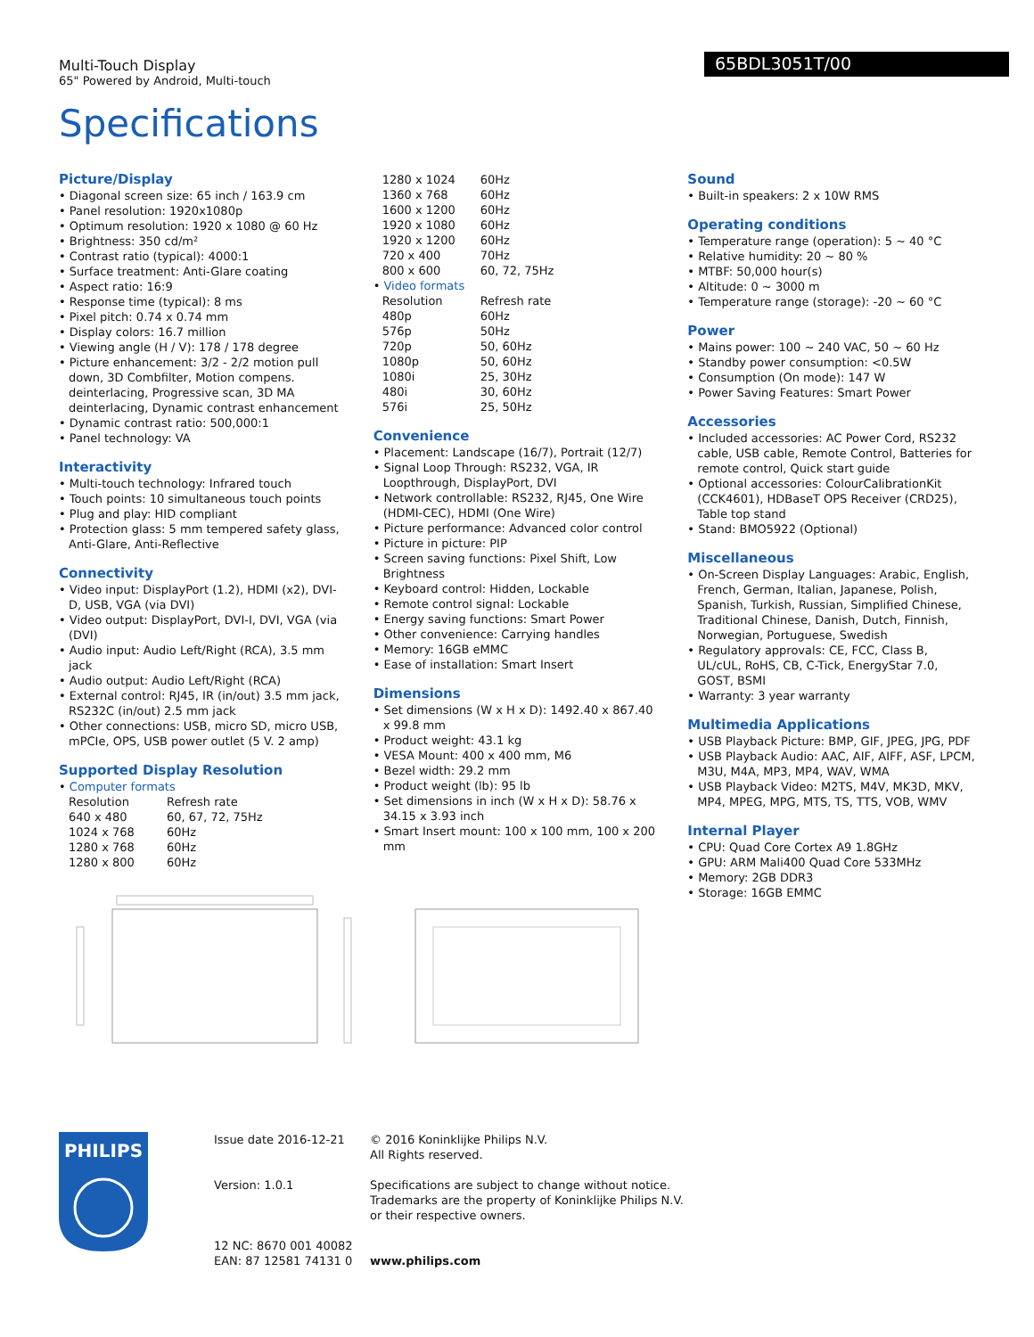Multi-Touch Display
65" Powered by Android, Multi-touch
65BDL3051T/00
Specifications
Picture/Display
• Diagonal screen size: 65 inch / 163.9 cm
• Panel resolution: 1920x1080p
• Optimum resolution: 1920 x 1080 @ 60 Hz
• Brightness: 350 cd/m²
• Contrast ratio (typical): 4000:1
• Surface treatment: Anti-Glare coating
• Aspect ratio: 16:9
• Response time (typical): 8 ms
• Pixel pitch: 0.74 x 0.74 mm
• Display colors: 16.7 million
• Viewing angle (H / V): 178 / 178 degree
• Picture enhancement: 3/2 - 2/2 motion pull down, 3D Combfilter, Motion compens. deinterlacing, Progressive scan, 3D MA deinterlacing, Dynamic contrast enhancement
• Dynamic contrast ratio: 500,000:1
• Panel technology: VA
Interactivity
• Multi-touch technology: Infrared touch
• Touch points: 10 simultaneous touch points
• Plug and play: HID compliant
• Protection glass: 5 mm tempered safety glass, Anti-Glare, Anti-Reflective
Connectivity
• Video input: DisplayPort (1.2), HDMI (x2), DVI-D, USB, VGA (via DVI)
• Video output: DisplayPort, DVI-I, DVI, VGA (via (DVI)
• Audio input: Audio Left/Right (RCA), 3.5 mm jack
• Audio output: Audio Left/Right (RCA)
• External control: RJ45, IR (in/out) 3.5 mm jack, RS232C (in/out) 2.5 mm jack
• Other connections: USB, micro SD, micro USB, mPCIe, OPS, USB power outlet (5 V. 2 amp)
Supported Display Resolution
• Computer formats
| Resolution | Refresh rate |
| --- | --- |
| 640 x 480 | 60, 67, 72, 75Hz |
| 1024 x 768 | 60Hz |
| 1280 x 768 | 60Hz |
| 1280 x 800 | 60Hz |
| 1280 x 1024 | 60Hz |
| 1360 x 768 | 60Hz |
| 1600 x 1200 | 60Hz |
| 1920 x 1080 | 60Hz |
| 1920 x 1200 | 60Hz |
| 720 x 400 | 70Hz |
| 800 x 600 | 60, 72, 75Hz |
• Video formats
| Resolution | Refresh rate |
| --- | --- |
| 480p | 60Hz |
| 576p | 50Hz |
| 720p | 50, 60Hz |
| 1080p | 50, 60Hz |
| 1080i | 25, 30Hz |
| 480i | 30, 60Hz |
| 576i | 25, 50Hz |
Convenience
• Placement: Landscape (16/7), Portrait (12/7)
• Signal Loop Through: RS232, VGA, IR Loopthrough, DisplayPort, DVI
• Network controllable: RS232, RJ45, One Wire (HDMI-CEC), HDMI (One Wire)
• Picture performance: Advanced color control
• Picture in picture: PIP
• Screen saving functions: Pixel Shift, Low Brightness
• Keyboard control: Hidden, Lockable
• Remote control signal: Lockable
• Energy saving functions: Smart Power
• Other convenience: Carrying handles
• Memory: 16GB eMMC
• Ease of installation: Smart Insert
Dimensions
• Set dimensions (W x H x D): 1492.40 x 867.40 x 99.8 mm
• Product weight: 43.1 kg
• VESA Mount: 400 x 400 mm, M6
• Bezel width: 29.2 mm
• Product weight (lb): 95 lb
• Set dimensions in inch (W x H x D): 58.76 x 34.15 x 3.93 inch
• Smart Insert mount: 100 x 100 mm, 100 x 200 mm
Sound
• Built-in speakers: 2 x 10W RMS
Operating conditions
• Temperature range (operation): 5 ~ 40 °C
• Relative humidity: 20 ~ 80 %
• MTBF: 50,000 hour(s)
• Altitude: 0 ~ 3000 m
• Temperature range (storage): -20 ~ 60 °C
Power
• Mains power: 100 ~ 240 VAC, 50 ~ 60 Hz
• Standby power consumption: <0.5W
• Consumption (On mode): 147 W
• Power Saving Features: Smart Power
Accessories
• Included accessories: AC Power Cord, RS232 cable, USB cable, Remote Control, Batteries for remote control, Quick start guide
• Optional accessories: ColourCalibrationKit (CCK4601), HDBaseT OPS Receiver (CRD25), Table top stand
• Stand: BMO5922 (Optional)
Miscellaneous
• On-Screen Display Languages: Arabic, English, French, German, Italian, Japanese, Polish, Spanish, Turkish, Russian, Simplified Chinese, Traditional Chinese, Danish, Dutch, Finnish, Norwegian, Portuguese, Swedish
• Regulatory approvals: CE, FCC, Class B, UL/cUL, RoHS, CB, C-Tick, EnergyStar 7.0, GOST, BSMI
• Warranty: 3 year warranty
Multimedia Applications
• USB Playback Picture: BMP, GIF, JPEG, JPG, PDF
• USB Playback Audio: AAC, AIF, AIFF, ASF, LPCM, M3U, M4A, MP3, MP4, WAV, WMA
• USB Playback Video: M2TS, M4V, MK3D, MKV, MP4, MPEG, MPG, MTS, TS, TTS, VOB, WMV
Internal Player
• CPU: Quad Core Cortex A9 1.8GHz
• GPU: ARM Mali400 Quad Core 533MHz
• Memory: 2GB DDR3
• Storage: 16GB EMMC
PHILIPS
Issue date 2016-12-21
Version: 1.0.1
12 NC: 8670 001 40082
EAN: 87 12581 74131 0
© 2016 Koninklijke Philips N.V.
All Rights reserved.
Specifications are subject to change without notice.
Trademarks are the property of Koninklijke Philips N.V.
or their respective owners.
www.philips.com